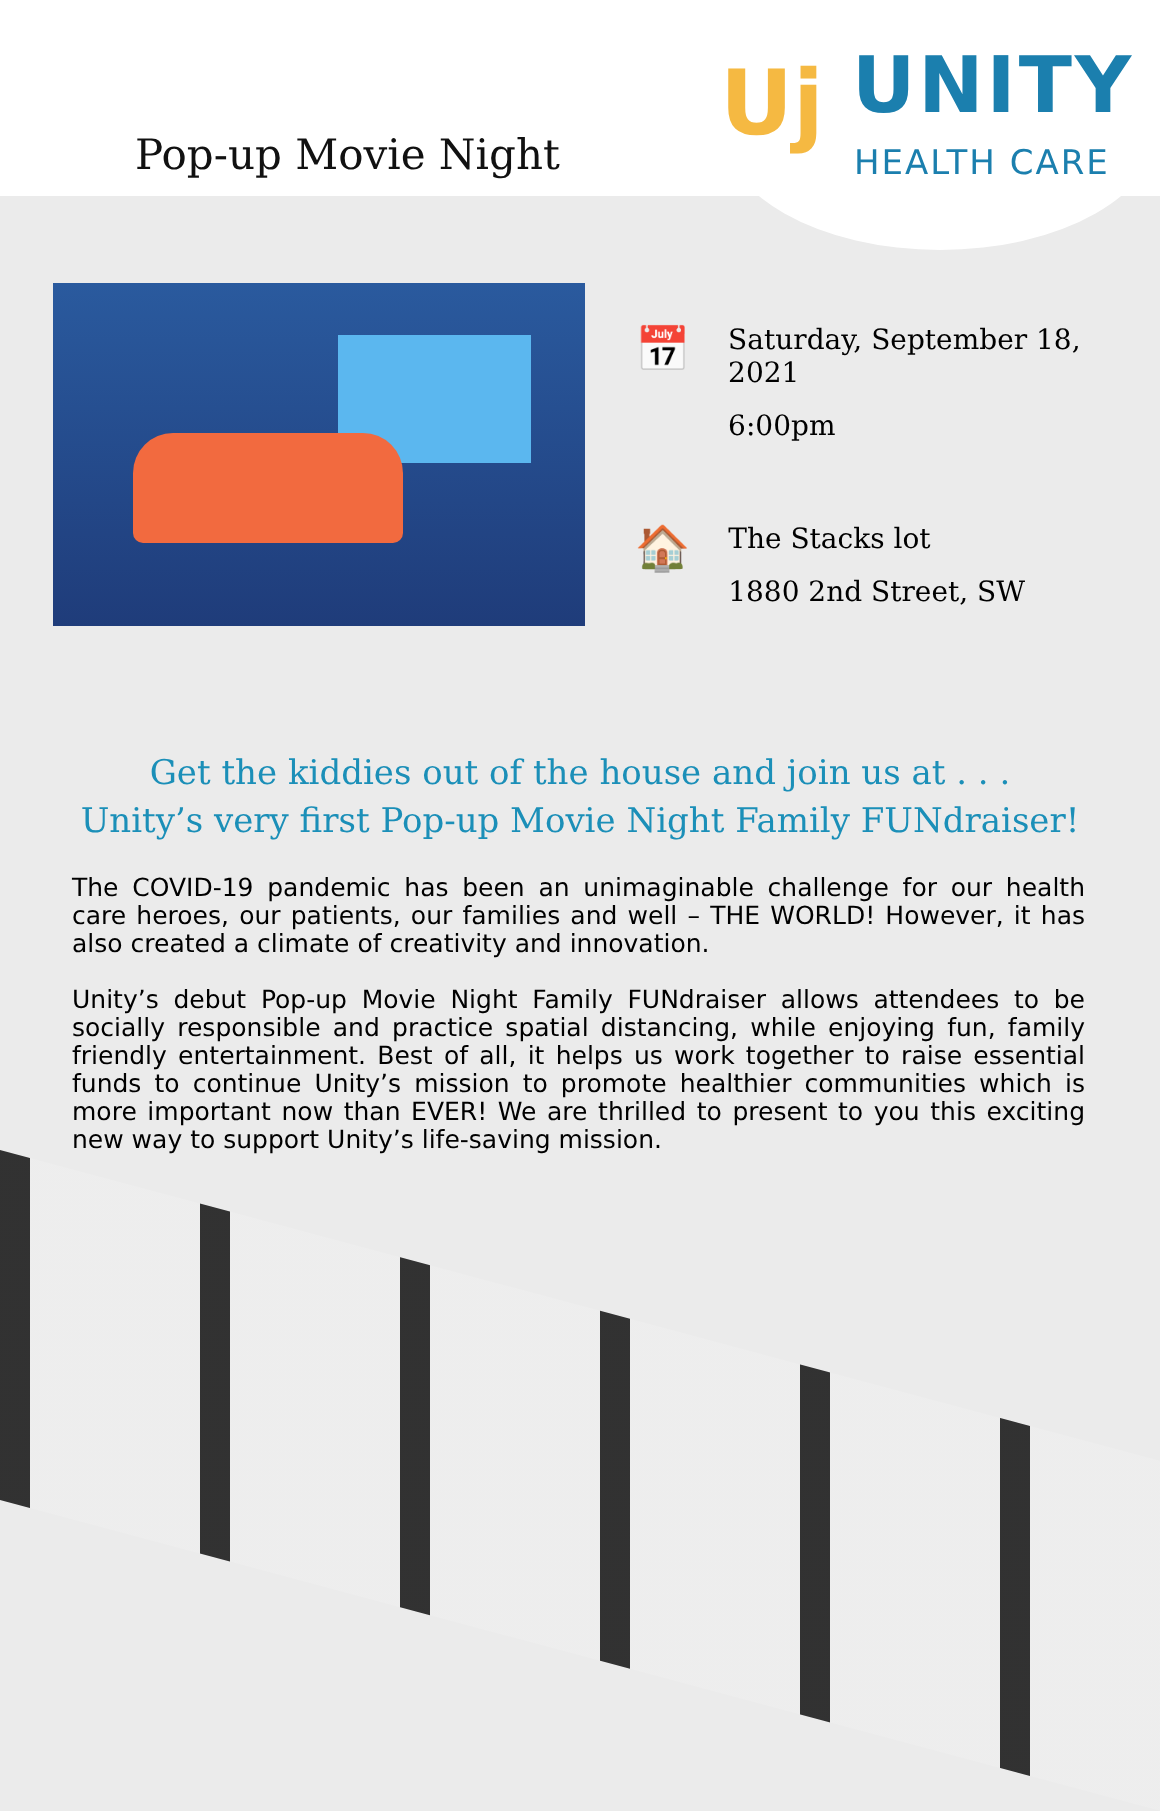Pop-up Movie Night
Uj UNITY
HEALTH CARE
📅
Saturday, September 18, 2021
6:00pm
🏠
The Stacks lot
1880 2nd Street, SW
Get the kiddies out of the house and join us at . . .
Unity’s very first Pop-up Movie Night Family FUNdraiser!
The COVID-19 pandemic has been an unimaginable challenge for our health care heroes, our patients, our families and well – THE WORLD! However, it has also created a climate of creativity and innovation.
Unity’s debut Pop-up Movie Night Family FUNdraiser allows attendees to be socially responsible and practice spatial distancing, while enjoying fun, family friendly entertainment. Best of all, it helps us work together to raise essential funds to continue Unity’s mission to promote healthier communities which is more important now than EVER! We are thrilled to present to you this exciting new way to support Unity’s life-saving mission.